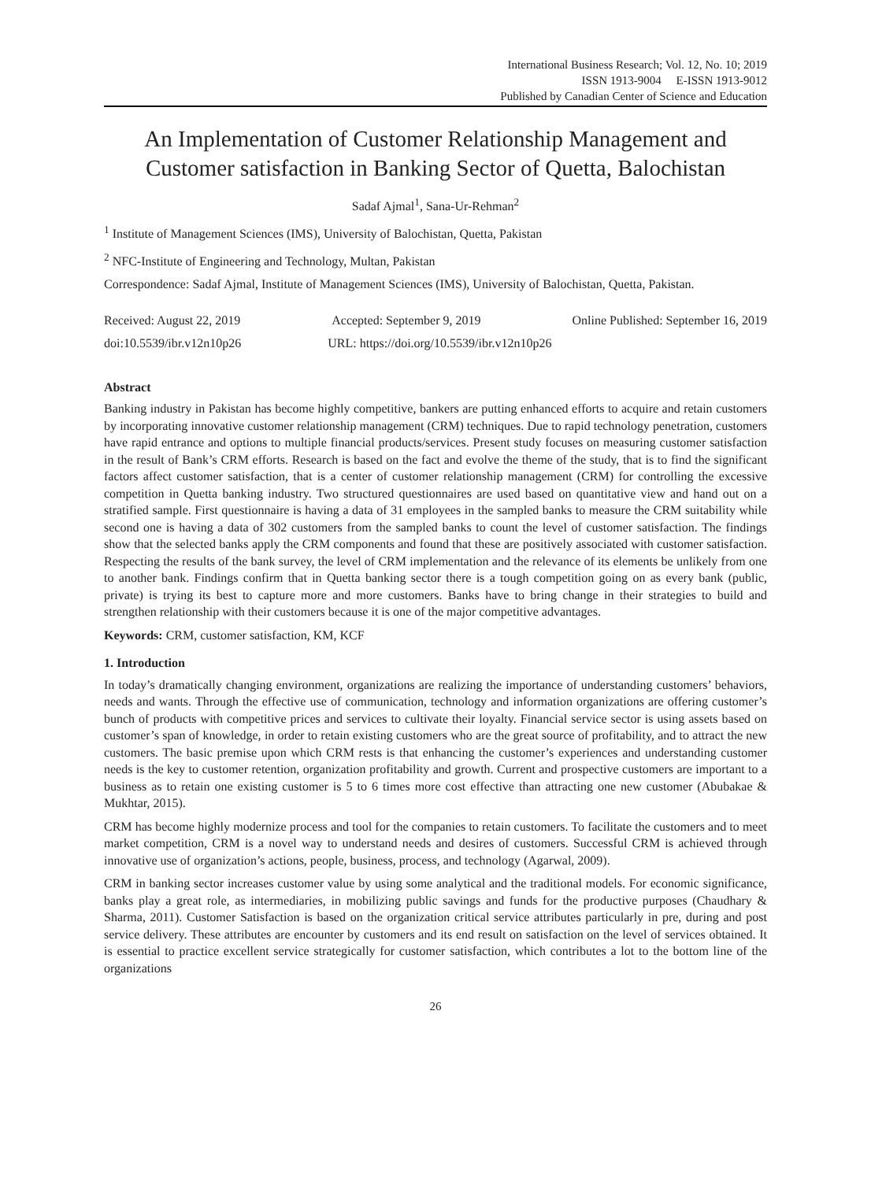International Business Research; Vol. 12, No. 10; 2019
ISSN 1913-9004 E-ISSN 1913-9012
Published by Canadian Center of Science and Education
An Implementation of Customer Relationship Management and Customer satisfaction in Banking Sector of Quetta, Balochistan
Sadaf Ajmal<sup>1</sup>, Sana-Ur-Rehman<sup>2</sup>
<sup>1</sup> Institute of Management Sciences (IMS), University of Balochistan, Quetta, Pakistan
<sup>2</sup> NFC-Institute of Engineering and Technology, Multan, Pakistan
Correspondence: Sadaf Ajmal, Institute of Management Sciences (IMS), University of Balochistan, Quetta, Pakistan.
Received: August 22, 2019 Accepted: September 9, 2019 Online Published: September 16, 2019
doi:10.5539/ibr.v12n10p26 URL: https://doi.org/10.5539/ibr.v12n10p26
Abstract
Banking industry in Pakistan has become highly competitive, bankers are putting enhanced efforts to acquire and retain customers by incorporating innovative customer relationship management (CRM) techniques. Due to rapid technology penetration, customers have rapid entrance and options to multiple financial products/services. Present study focuses on measuring customer satisfaction in the result of Bank’s CRM efforts. Research is based on the fact and evolve the theme of the study, that is to find the significant factors affect customer satisfaction, that is a center of customer relationship management (CRM) for controlling the excessive competition in Quetta banking industry. Two structured questionnaires are used based on quantitative view and hand out on a stratified sample. First questionnaire is having a data of 31 employees in the sampled banks to measure the CRM suitability while second one is having a data of 302 customers from the sampled banks to count the level of customer satisfaction. The findings show that the selected banks apply the CRM components and found that these are positively associated with customer satisfaction. Respecting the results of the bank survey, the level of CRM implementation and the relevance of its elements be unlikely from one to another bank. Findings confirm that in Quetta banking sector there is a tough competition going on as every bank (public, private) is trying its best to capture more and more customers. Banks have to bring change in their strategies to build and strengthen relationship with their customers because it is one of the major competitive advantages.
Keywords: CRM, customer satisfaction, KM, KCF
1. Introduction
In today’s dramatically changing environment, organizations are realizing the importance of understanding customers’ behaviors, needs and wants. Through the effective use of communication, technology and information organizations are offering customer’s bunch of products with competitive prices and services to cultivate their loyalty. Financial service sector is using assets based on customer’s span of knowledge, in order to retain existing customers who are the great source of profitability, and to attract the new customers. The basic premise upon which CRM rests is that enhancing the customer’s experiences and understanding customer needs is the key to customer retention, organization profitability and growth. Current and prospective customers are important to a business as to retain one existing customer is 5 to 6 times more cost effective than attracting one new customer (Abubakae & Mukhtar, 2015).
CRM has become highly modernize process and tool for the companies to retain customers. To facilitate the customers and to meet market competition, CRM is a novel way to understand needs and desires of customers. Successful CRM is achieved through innovative use of organization’s actions, people, business, process, and technology (Agarwal, 2009).
CRM in banking sector increases customer value by using some analytical and the traditional models. For economic significance, banks play a great role, as intermediaries, in mobilizing public savings and funds for the productive purposes (Chaudhary & Sharma, 2011). Customer Satisfaction is based on the organization critical service attributes particularly in pre, during and post service delivery. These attributes are encounter by customers and its end result on satisfaction on the level of services obtained. It is essential to practice excellent service strategically for customer satisfaction, which contributes a lot to the bottom line of the organizations
26